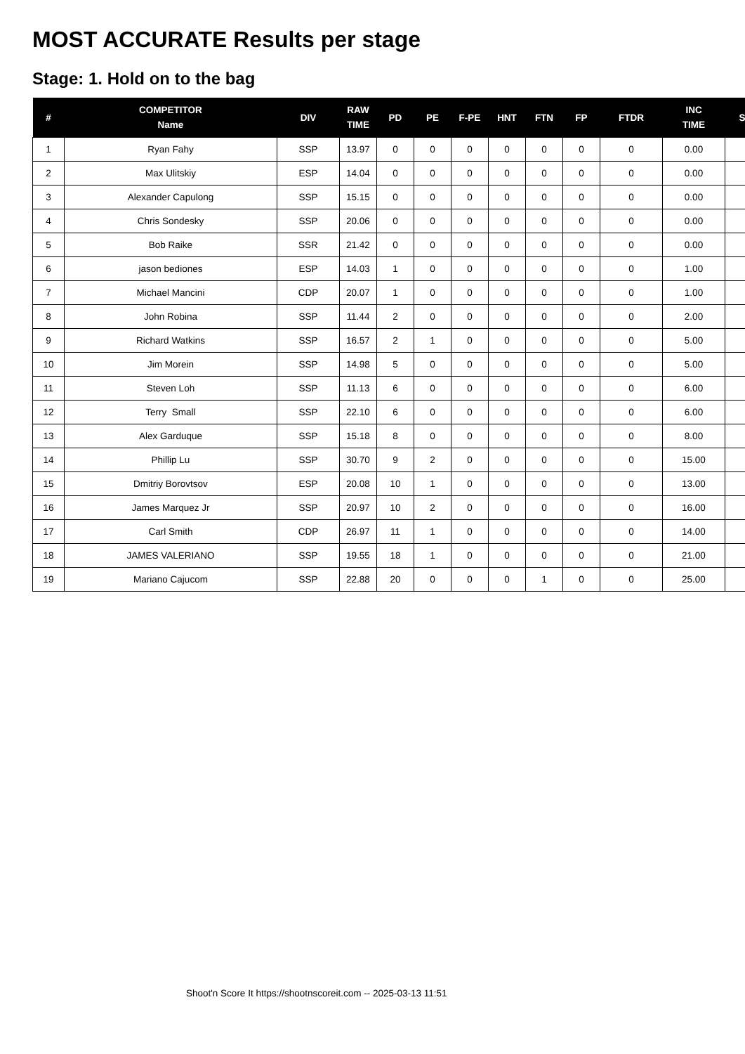MOST ACCURATE Results per stage
Stage: 1. Hold on to the bag
| # | COMPETITOR Name | DIV | RAW TIME | PD | PE | F-PE | HNT | FTN | FP | FTDR | INC TIME | S |
| --- | --- | --- | --- | --- | --- | --- | --- | --- | --- | --- | --- | --- |
| 1 | Ryan Fahy | SSP | 13.97 | 0 | 0 | 0 | 0 | 0 | 0 | 0 | 0.00 | |
| 2 | Max Ulitskiy | ESP | 14.04 | 0 | 0 | 0 | 0 | 0 | 0 | 0 | 0.00 | |
| 3 | Alexander Capulong | SSP | 15.15 | 0 | 0 | 0 | 0 | 0 | 0 | 0 | 0.00 | |
| 4 | Chris Sondesky | SSP | 20.06 | 0 | 0 | 0 | 0 | 0 | 0 | 0 | 0.00 | |
| 5 | Bob Raike | SSR | 21.42 | 0 | 0 | 0 | 0 | 0 | 0 | 0 | 0.00 | |
| 6 | jason bediones | ESP | 14.03 | 1 | 0 | 0 | 0 | 0 | 0 | 0 | 1.00 | |
| 7 | Michael Mancini | CDP | 20.07 | 1 | 0 | 0 | 0 | 0 | 0 | 0 | 1.00 | |
| 8 | John Robina | SSP | 11.44 | 2 | 0 | 0 | 0 | 0 | 0 | 0 | 2.00 | |
| 9 | Richard Watkins | SSP | 16.57 | 2 | 1 | 0 | 0 | 0 | 0 | 0 | 5.00 | |
| 10 | Jim Morein | SSP | 14.98 | 5 | 0 | 0 | 0 | 0 | 0 | 0 | 5.00 | |
| 11 | Steven Loh | SSP | 11.13 | 6 | 0 | 0 | 0 | 0 | 0 | 0 | 6.00 | |
| 12 | Terry Small | SSP | 22.10 | 6 | 0 | 0 | 0 | 0 | 0 | 0 | 6.00 | |
| 13 | Alex Garduque | SSP | 15.18 | 8 | 0 | 0 | 0 | 0 | 0 | 0 | 8.00 | |
| 14 | Phillip Lu | SSP | 30.70 | 9 | 2 | 0 | 0 | 0 | 0 | 0 | 15.00 | |
| 15 | Dmitriy Borovtsov | ESP | 20.08 | 10 | 1 | 0 | 0 | 0 | 0 | 0 | 13.00 | |
| 16 | James Marquez Jr | SSP | 20.97 | 10 | 2 | 0 | 0 | 0 | 0 | 0 | 16.00 | |
| 17 | Carl Smith | CDP | 26.97 | 11 | 1 | 0 | 0 | 0 | 0 | 0 | 14.00 | |
| 18 | JAMES VALERIANO | SSP | 19.55 | 18 | 1 | 0 | 0 | 0 | 0 | 0 | 21.00 | |
| 19 | Mariano Cajucom | SSP | 22.88 | 20 | 0 | 0 | 0 | 1 | 0 | 0 | 25.00 | |
Shoot'n Score It https://shootnscoreit.com -- 2025-03-13 11:51